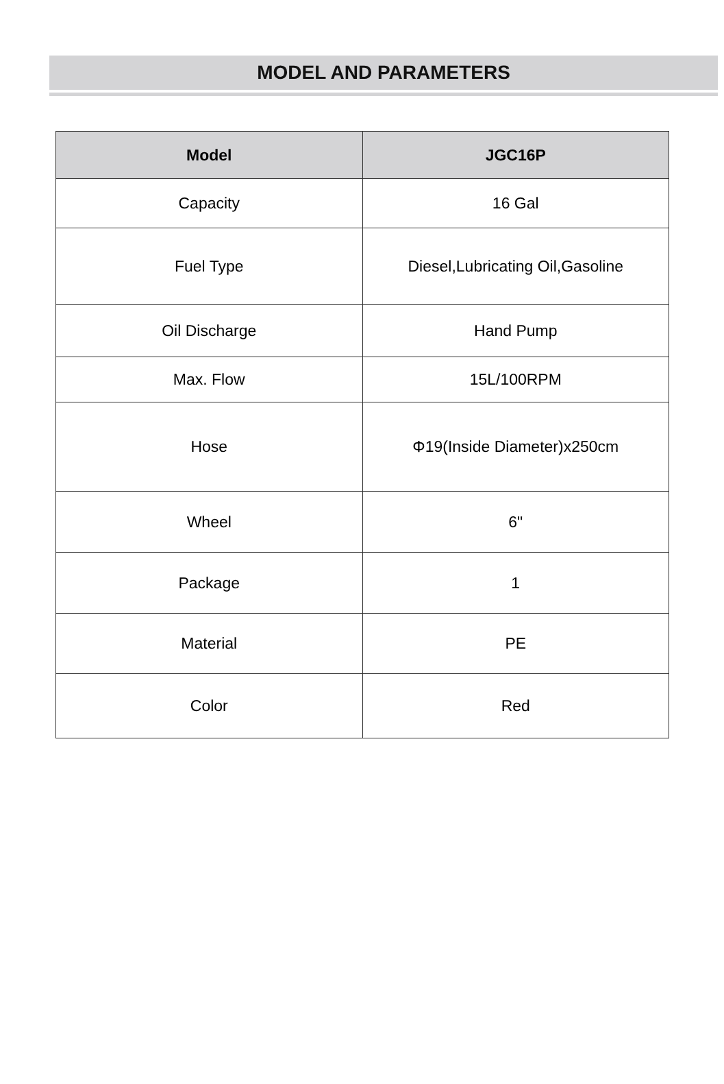MODEL AND PARAMETERS
| Model | JGC16P |
| --- | --- |
| Capacity | 16 Gal |
| Fuel Type | Diesel,Lubricating Oil,Gasoline |
| Oil Discharge | Hand Pump |
| Max. Flow | 15L/100RPM |
| Hose | Φ19(Inside Diameter)x250cm |
| Wheel | 6" |
| Package | 1 |
| Material | PE |
| Color | Red |